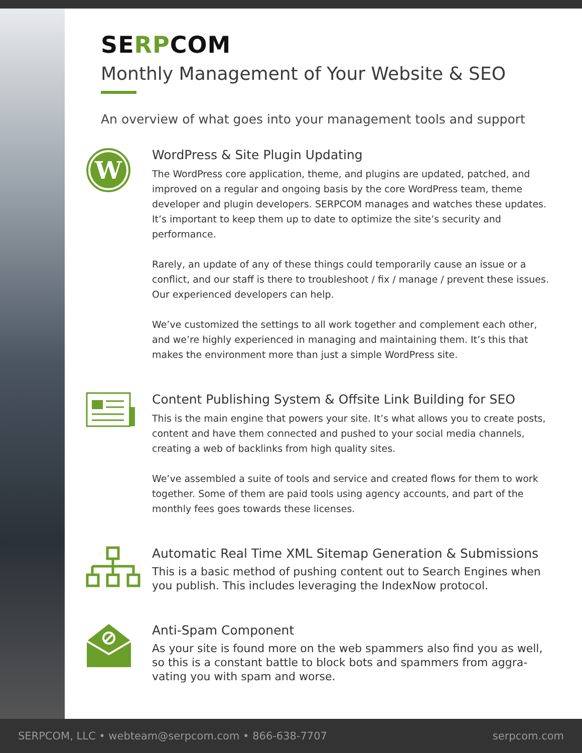SERPCOM
Monthly Management of Your Website & SEO
An overview of what goes into your management tools and support
W
WordPress & Site Plugin Updating
The WordPress core application, theme, and plugins are updated, patched, and improved on a regular and ongoing basis by the core WordPress team, theme developer and plugin developers. SERPCOM manages and watches these updates. It’s important to keep them up to date to optimize the site’s security and performance.
Rarely, an update of any of these things could temporarily cause an issue or a conflict, and our staff is there to troubleshoot / fix / manage / prevent these issues. Our experienced developers can help.
We’ve customized the settings to all work together and complement each other, and we’re highly experienced in managing and maintaining them. It’s this that makes the environment more than just a simple WordPress site.
Content Publishing System & Offsite Link Building for SEO
This is the main engine that powers your site. It’s what allows you to create posts, content and have them connected and pushed to your social media channels, creating a web of backlinks from high quality sites.
We’ve assembled a suite of tools and service and created flows for them to work together. Some of them are paid tools using agency accounts, and part of the monthly fees goes towards these licenses.
Automatic Real Time XML Sitemap Generation & Submissions
This is a basic method of pushing content out to Search Engines when you publish. This includes leveraging the IndexNow protocol.
Anti-Spam Component
As your site is found more on the web spammers also find you as well, so this is a constant battle to block bots and spammers from aggra-vating you with spam and worse.
SERPCOM, LLC • webteam@serpcom.com • 866-638-7707 serpcom.com